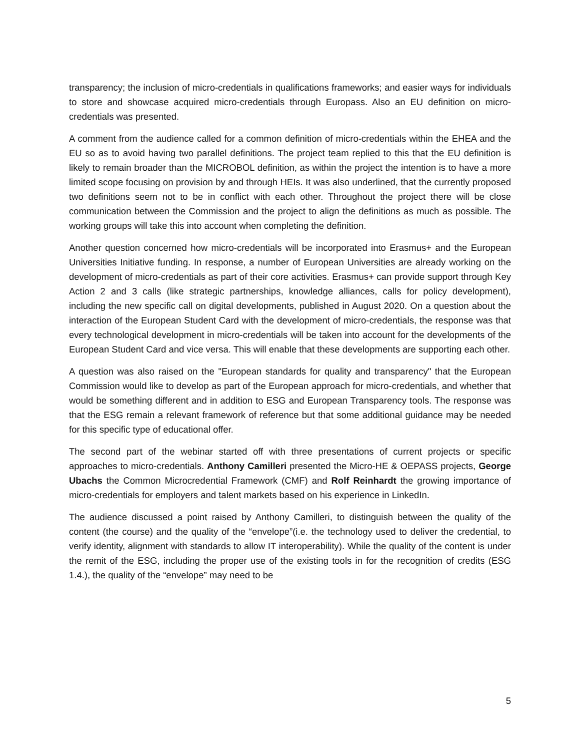transparency; the inclusion of micro-credentials in qualifications frameworks; and easier ways for individuals to store and showcase acquired micro-credentials through Europass. Also an EU definition on micro-credentials was presented.
A comment from the audience called for a common definition of micro-credentials within the EHEA and the EU so as to avoid having two parallel definitions. The project team replied to this that the EU definition is likely to remain broader than the MICROBOL definition, as within the project the intention is to have a more limited scope focusing on provision by and through HEIs. It was also underlined, that the currently proposed two definitions seem not to be in conflict with each other. Throughout the project there will be close communication between the Commission and the project to align the definitions as much as possible. The working groups will take this into account when completing the definition.
Another question concerned how micro-credentials will be incorporated into Erasmus+ and the European Universities Initiative funding. In response, a number of European Universities are already working on the development of micro-credentials as part of their core activities. Erasmus+ can provide support through Key Action 2 and 3 calls (like strategic partnerships, knowledge alliances, calls for policy development), including the new specific call on digital developments, published in August 2020. On a question about the interaction of the European Student Card with the development of micro-credentials, the response was that every technological development in micro-credentials will be taken into account for the developments of the European Student Card and vice versa. This will enable that these developments are supporting each other.
A question was also raised on the "European standards for quality and transparency" that the European Commission would like to develop as part of the European approach for micro-credentials, and whether that would be something different and in addition to ESG and European Transparency tools. The response was that the ESG remain a relevant framework of reference but that some additional guidance may be needed for this specific type of educational offer.
The second part of the webinar started off with three presentations of current projects or specific approaches to micro-credentials. Anthony Camilleri presented the Micro-HE & OEPASS projects, George Ubachs the Common Microcredential Framework (CMF) and Rolf Reinhardt the growing importance of micro-credentials for employers and talent markets based on his experience in LinkedIn.
The audience discussed a point raised by Anthony Camilleri, to distinguish between the quality of the content (the course) and the quality of the “envelope”(i.e. the technology used to deliver the credential, to verify identity, alignment with standards to allow IT interoperability). While the quality of the content is under the remit of the ESG, including the proper use of the existing tools in for the recognition of credits (ESG 1.4.), the quality of the “envelope” may need to be
5